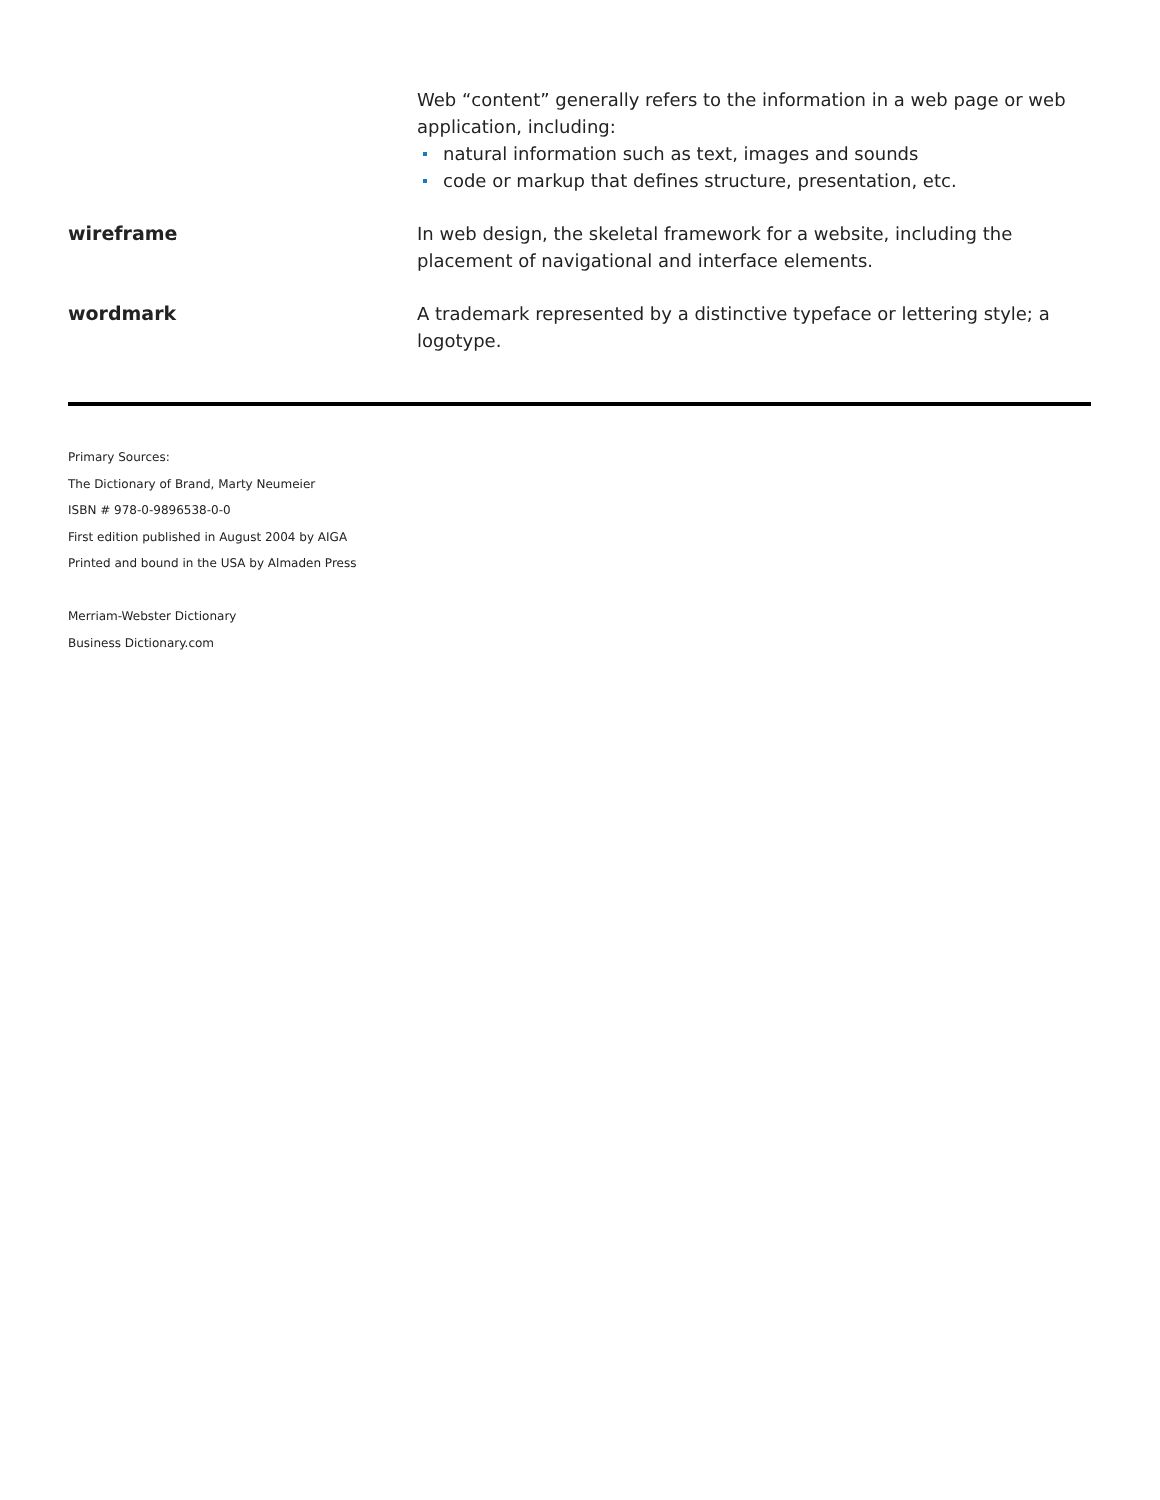Web “content” generally refers to the information in a web page or web application, including:
natural information such as text, images and sounds
code or markup that defines structure, presentation, etc.
wireframe In web design, the skeletal framework for a website, including the placement of navigational and interface elements.
wordmark A trademark represented by a distinctive typeface or lettering style; a logotype.
Primary Sources:
The Dictionary of Brand, Marty Neumeier
ISBN # 978-0-9896538-0-0
First edition published in August 2004 by AIGA
Printed and bound in the USA by Almaden Press
Merriam-Webster Dictionary
Business Dictionary.com